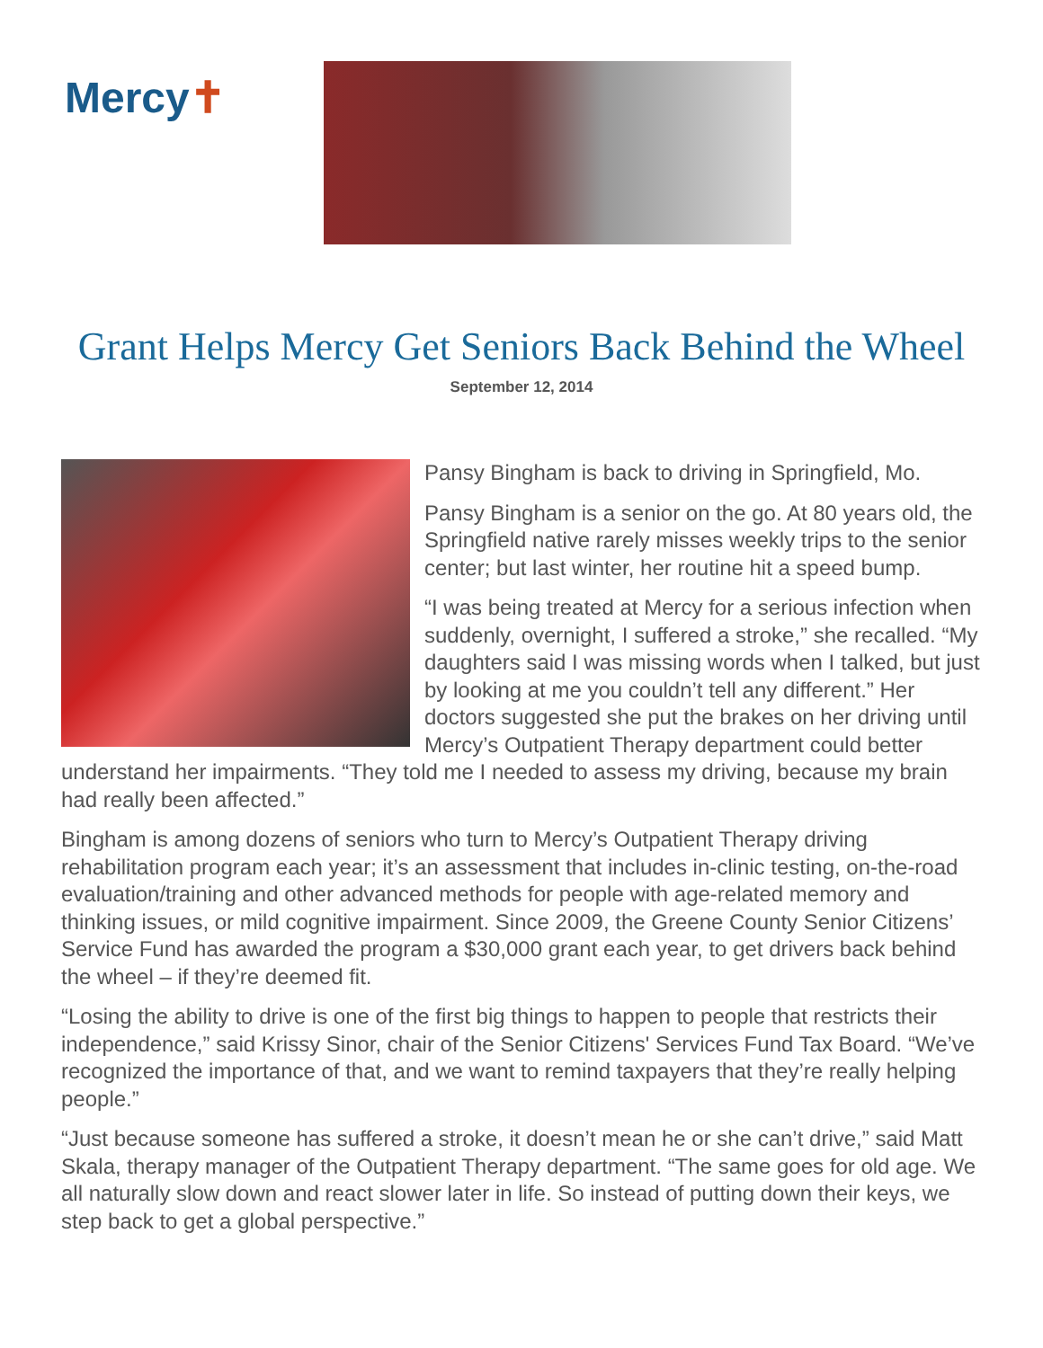Mercy✝
Grant Helps Mercy Get Seniors Back Behind the Wheel
September 12, 2014
Pansy Bingham is back to driving in Springfield, Mo.
Pansy Bingham is a senior on the go. At 80 years old, the Springfield native rarely misses weekly trips to the senior center; but last winter, her routine hit a speed bump.
“I was being treated at Mercy for a serious infection when suddenly, overnight, I suffered a stroke,” she recalled. “My daughters said I was missing words when I talked, but just by looking at me you couldn’t tell any different.” Her doctors suggested she put the brakes on her driving until Mercy’s Outpatient Therapy department could better understand her impairments. “They told me I needed to assess my driving, because my brain had really been affected.”
Bingham is among dozens of seniors who turn to Mercy’s Outpatient Therapy driving rehabilitation program each year; it’s an assessment that includes in-clinic testing, on-the-road evaluation/training and other advanced methods for people with age-related memory and thinking issues, or mild cognitive impairment. Since 2009, the Greene County Senior Citizens’ Service Fund has awarded the program a $30,000 grant each year, to get drivers back behind the wheel – if they’re deemed fit.
“Losing the ability to drive is one of the first big things to happen to people that restricts their independence,” said Krissy Sinor, chair of the Senior Citizens' Services Fund Tax Board. “We’ve recognized the importance of that, and we want to remind taxpayers that they’re really helping people.”
“Just because someone has suffered a stroke, it doesn’t mean he or she can’t drive,” said Matt Skala, therapy manager of the Outpatient Therapy department. “The same goes for old age. We all naturally slow down and react slower later in life. So instead of putting down their keys, we step back to get a global perspective.”